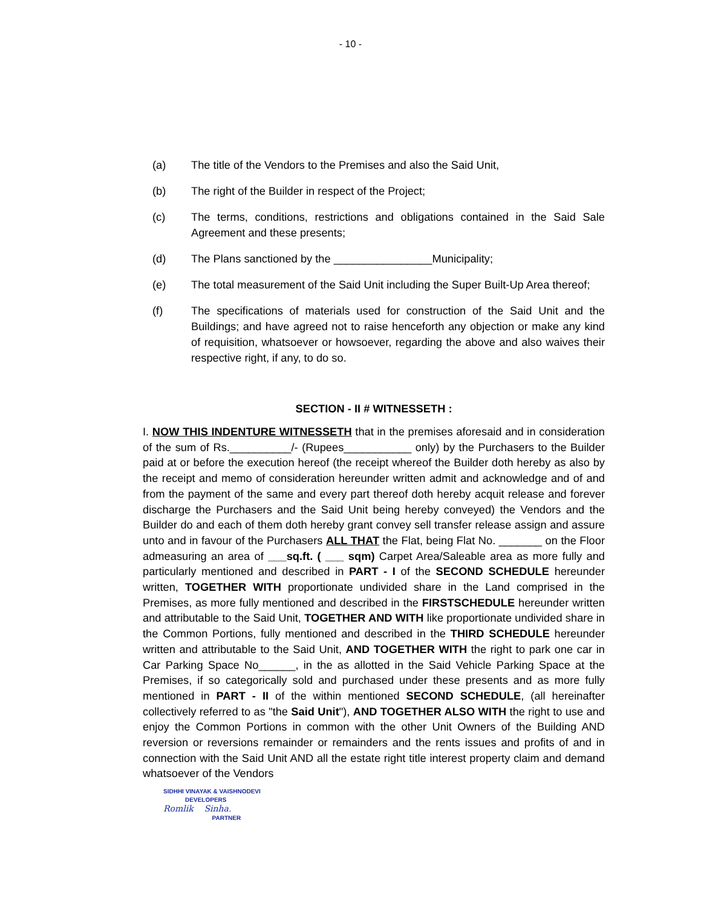- 10 -
(a) The title of the Vendors to the Premises and also the Said Unit,
(b) The right of the Builder in respect of the Project;
(c) The terms, conditions, restrictions and obligations contained in the Said Sale Agreement and these presents;
(d) The Plans sanctioned by the ________________Municipality;
(e) The total measurement of the Said Unit including the Super Built-Up Area thereof;
(f) The specifications of materials used for construction of the Said Unit and the Buildings; and have agreed not to raise henceforth any objection or make any kind of requisition, whatsoever or howsoever, regarding the above and also waives their respective right, if any, to do so.
SECTION - II # WITNESSETH :
I. NOW THIS INDENTURE WITNESSETH that in the premises aforesaid and in consideration of the sum of Rs.__________/- (Rupees___________ only) by the Purchasers to the Builder paid at or before the execution hereof (the receipt whereof the Builder doth hereby as also by the receipt and memo of consideration hereunder written admit and acknowledge and of and from the payment of the same and every part thereof doth hereby acquit release and forever discharge the Purchasers and the Said Unit being hereby conveyed) the Vendors and the Builder do and each of them doth hereby grant convey sell transfer release assign and assure unto and in favour of the Purchasers ALL THAT the Flat, being Flat No. _______ on the Floor admeasuring an area of ___sq.ft. ( ___ sqm) Carpet Area/Saleable area as more fully and particularly mentioned and described in PART - I of the SECOND SCHEDULE hereunder written, TOGETHER WITH proportionate undivided share in the Land comprised in the Premises, as more fully mentioned and described in the FIRSTSCHEDULE hereunder written and attributable to the Said Unit, TOGETHER AND WITH like proportionate undivided share in the Common Portions, fully mentioned and described in the THIRD SCHEDULE hereunder written and attributable to the Said Unit, AND TOGETHER WITH the right to park one car in Car Parking Space No______, in the as allotted in the Said Vehicle Parking Space at the Premises, if so categorically sold and purchased under these presents and as more fully mentioned in PART - II of the within mentioned SECOND SCHEDULE, (all hereinafter collectively referred to as "the Said Unit"), AND TOGETHER ALSO WITH the right to use and enjoy the Common Portions in common with the other Unit Owners of the Building AND reversion or reversions remainder or remainders and the rents issues and profits of and in connection with the Said Unit AND all the estate right title interest property claim and demand whatsoever of the Vendors
SIDHHI VINAYAK & VAISHNODEVI
DEVELOPERS
Romlik Sinha.
PARTNER